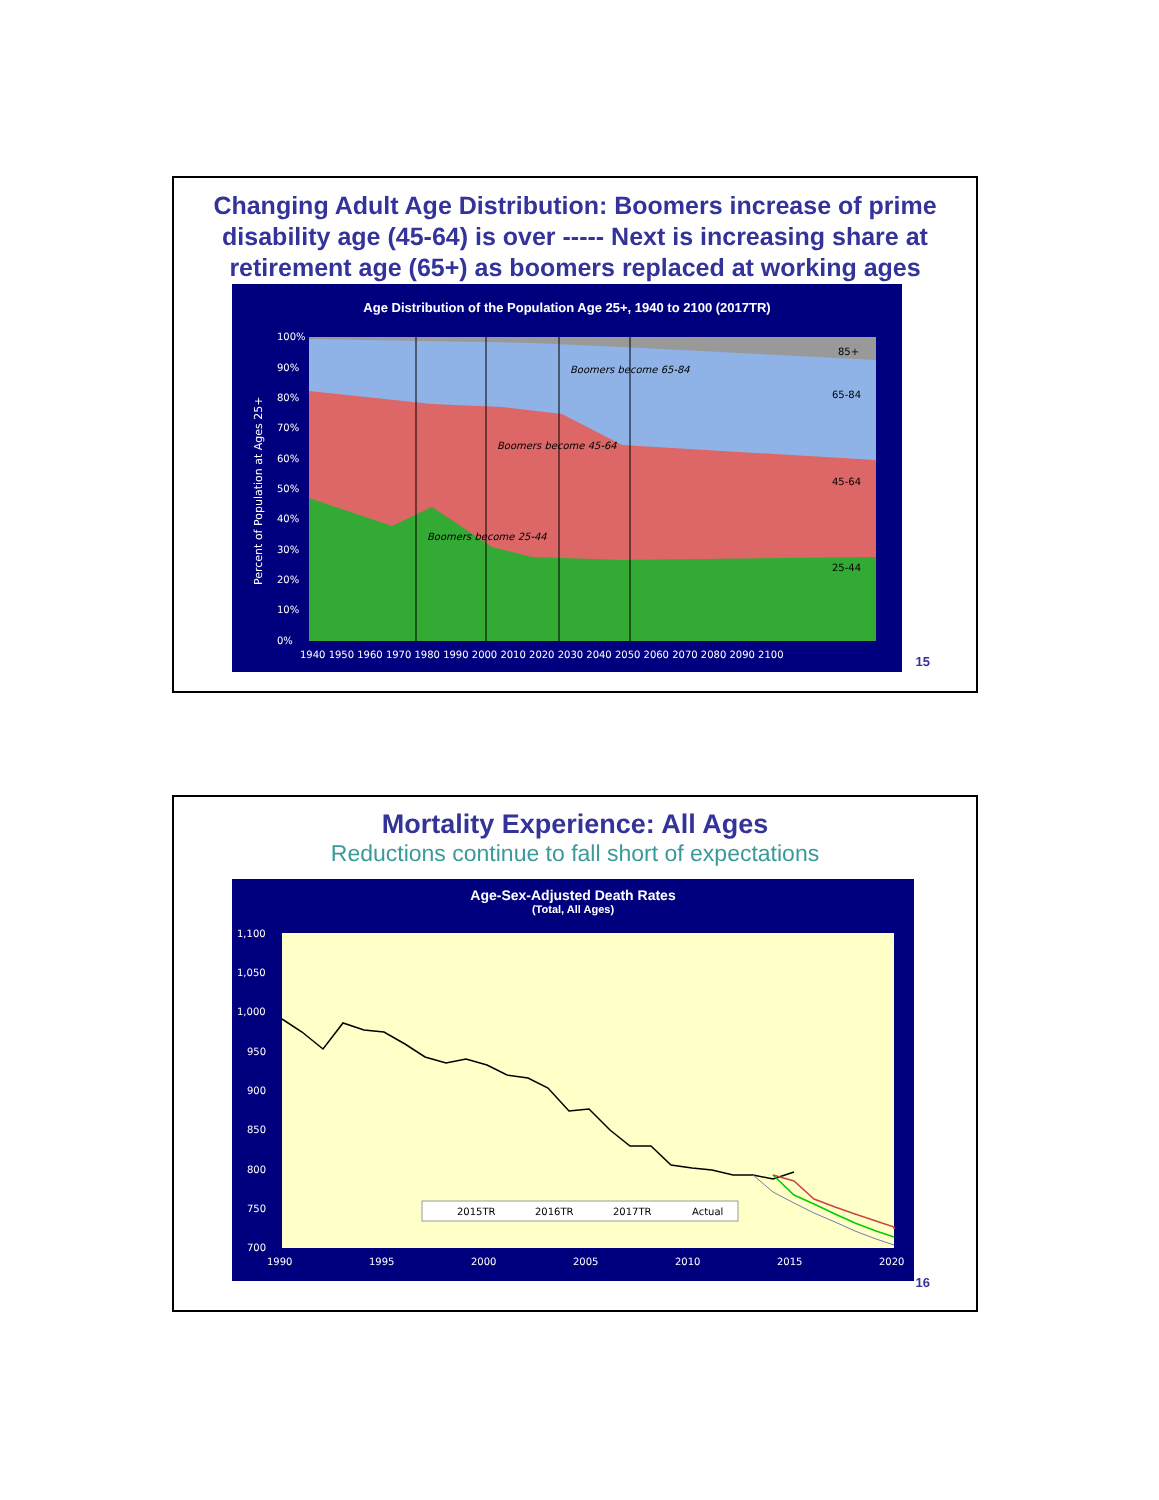Changing Adult Age Distribution: Boomers increase of prime disability age (45-64) is over ----- Next is increasing share at retirement age (65+) as boomers replaced at working ages
Age Distribution of the Population Age 25+, 1940 to 2100 (2017TR)
Percent of Population at Ages 25+
100%
90%
80%
70%
60%
50%
40%
30%
20%
10%
0%
85+
65-84
45-64
25-44
Boomers become 65-84
Boomers become 45-64
Boomers become 25-44
1940 1950 1960 1970 1980 1990 2000 2010 2020 2030 2040 2050 2060 2070 2080 2090 2100
15
Mortality Experience: All Ages
Reductions continue to fall short of expectations
Age-Sex-Adjusted Death Rates
(Total, All Ages)
1,100
1,050
1,000
950
900
850
800
750
700
1990
1995
2000
2005
2010
2015
2020
2015TR
2016TR
2017TR
Actual
16